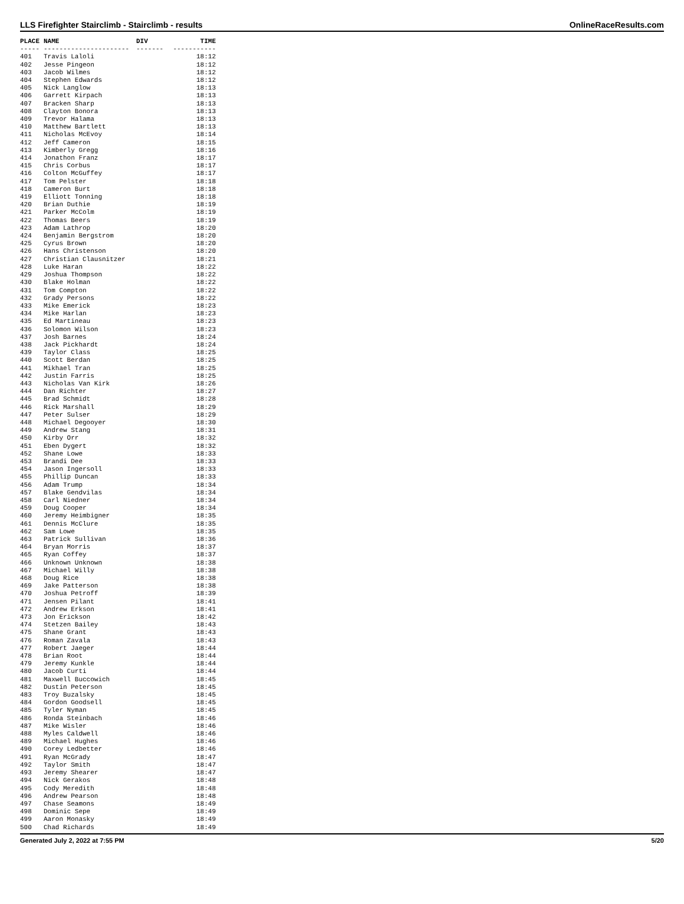LLS Firefighter Stairclimb - Stairclimb - results OnlineRaceResults.com
| PLACE | NAME | DIV | TIME |
| --- | --- | --- | --- |
| ----- | ---------------------- | ------- | ----------- |
| 401 | Travis Laloli | | 18:12 |
| 402 | Jesse Pingeon | | 18:12 |
| 403 | Jacob Wilmes | | 18:12 |
| 404 | Stephen Edwards | | 18:12 |
| 405 | Nick Langlow | | 18:13 |
| 406 | Garrett Kirpach | | 18:13 |
| 407 | Bracken Sharp | | 18:13 |
| 408 | Clayton Bonora | | 18:13 |
| 409 | Trevor Halama | | 18:13 |
| 410 | Matthew Bartlett | | 18:13 |
| 411 | Nicholas McEvoy | | 18:14 |
| 412 | Jeff Cameron | | 18:15 |
| 413 | Kimberly Gregg | | 18:16 |
| 414 | Jonathon Franz | | 18:17 |
| 415 | Chris Corbus | | 18:17 |
| 416 | Colton McGuffey | | 18:17 |
| 417 | Tom Pelster | | 18:18 |
| 418 | Cameron Burt | | 18:18 |
| 419 | Elliott Tonning | | 18:18 |
| 420 | Brian Duthie | | 18:19 |
| 421 | Parker McColm | | 18:19 |
| 422 | Thomas Beers | | 18:19 |
| 423 | Adam Lathrop | | 18:20 |
| 424 | Benjamin Bergstrom | | 18:20 |
| 425 | Cyrus Brown | | 18:20 |
| 426 | Hans Christenson | | 18:20 |
| 427 | Christian Clausnitzer | | 18:21 |
| 428 | Luke Haran | | 18:22 |
| 429 | Joshua Thompson | | 18:22 |
| 430 | Blake Holman | | 18:22 |
| 431 | Tom Compton | | 18:22 |
| 432 | Grady Persons | | 18:22 |
| 433 | Mike Emerick | | 18:23 |
| 434 | Mike Harlan | | 18:23 |
| 435 | Ed Martineau | | 18:23 |
| 436 | Solomon Wilson | | 18:23 |
| 437 | Josh Barnes | | 18:24 |
| 438 | Jack Pickhardt | | 18:24 |
| 439 | Taylor Class | | 18:25 |
| 440 | Scott Berdan | | 18:25 |
| 441 | Mikhael Tran | | 18:25 |
| 442 | Justin Farris | | 18:25 |
| 443 | Nicholas Van Kirk | | 18:26 |
| 444 | Dan Richter | | 18:27 |
| 445 | Brad Schmidt | | 18:28 |
| 446 | Rick Marshall | | 18:29 |
| 447 | Peter Sulser | | 18:29 |
| 448 | Michael Degooyer | | 18:30 |
| 449 | Andrew Stang | | 18:31 |
| 450 | Kirby Orr | | 18:32 |
| 451 | Eben Dygert | | 18:32 |
| 452 | Shane Lowe | | 18:33 |
| 453 | Brandi Dee | | 18:33 |
| 454 | Jason Ingersoll | | 18:33 |
| 455 | Phillip Duncan | | 18:33 |
| 456 | Adam Trump | | 18:34 |
| 457 | Blake Gendvilas | | 18:34 |
| 458 | Carl Niedner | | 18:34 |
| 459 | Doug Cooper | | 18:34 |
| 460 | Jeremy Heimbigner | | 18:35 |
| 461 | Dennis McClure | | 18:35 |
| 462 | Sam Lowe | | 18:35 |
| 463 | Patrick Sullivan | | 18:36 |
| 464 | Bryan Morris | | 18:37 |
| 465 | Ryan Coffey | | 18:37 |
| 466 | Unknown Unknown | | 18:38 |
| 467 | Michael Willy | | 18:38 |
| 468 | Doug Rice | | 18:38 |
| 469 | Jake Patterson | | 18:38 |
| 470 | Joshua Petroff | | 18:39 |
| 471 | Jensen Pilant | | 18:41 |
| 472 | Andrew Erkson | | 18:41 |
| 473 | Jon Erickson | | 18:42 |
| 474 | Stetzen Bailey | | 18:43 |
| 475 | Shane Grant | | 18:43 |
| 476 | Roman Zavala | | 18:43 |
| 477 | Robert Jaeger | | 18:44 |
| 478 | Brian Root | | 18:44 |
| 479 | Jeremy Kunkle | | 18:44 |
| 480 | Jacob Curti | | 18:44 |
| 481 | Maxwell Buccowich | | 18:45 |
| 482 | Dustin Peterson | | 18:45 |
| 483 | Troy Buzalsky | | 18:45 |
| 484 | Gordon Goodsell | | 18:45 |
| 485 | Tyler Nyman | | 18:45 |
| 486 | Ronda Steinbach | | 18:46 |
| 487 | Mike Wisler | | 18:46 |
| 488 | Myles Caldwell | | 18:46 |
| 489 | Michael Hughes | | 18:46 |
| 490 | Corey Ledbetter | | 18:46 |
| 491 | Ryan McGrady | | 18:47 |
| 492 | Taylor Smith | | 18:47 |
| 493 | Jeremy Shearer | | 18:47 |
| 494 | Nick Gerakos | | 18:48 |
| 495 | Cody Meredith | | 18:48 |
| 496 | Andrew Pearson | | 18:48 |
| 497 | Chase Seamons | | 18:49 |
| 498 | Dominic Sepe | | 18:49 |
| 499 | Aaron Monasky | | 18:49 |
| 500 | Chad Richards | | 18:49 |
Generated July 2, 2022 at 7:55 PM 5/20